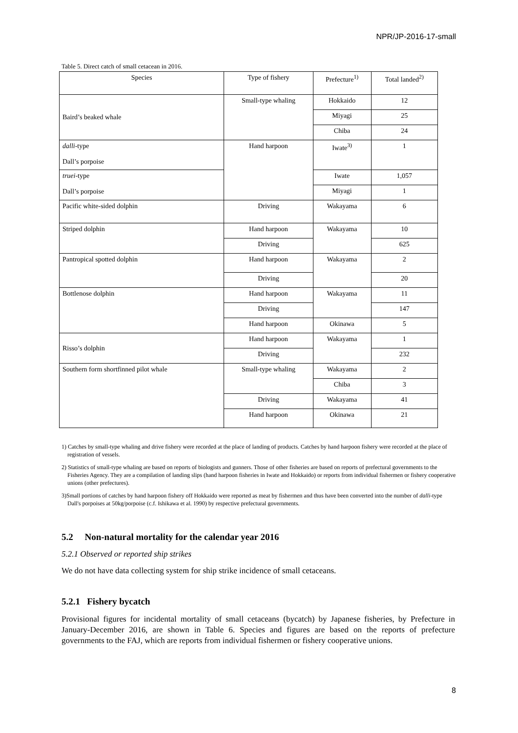NPR/JP-2016-17-small
Table 5. Direct catch of small cetacean in 2016.
| Species | Type of fishery | Prefecture<sup>1)</sup> | Total landed<sup>2)</sup> |
| --- | --- | --- | --- |
| Baird’s beaked whale | Small-type whaling | Hokkaido | 12 |
| | | Miyagi | 25 |
| | | Chiba | 24 |
| dalli -type Dall’s porpoise | Hand harpoon | Iwate<sup>3)</sup> | 1 |
| truei -type Dall’s porpoise | | Iwate | 1,057 |
| | | Miyagi | 1 |
| Pacific white-sided dolphin | Driving | Wakayama | 6 |
| Striped dolphin | Hand harpoon | Wakayama | 10 |
| | Driving | | 625 |
| Pantropical spotted dolphin | Hand harpoon | Wakayama | 2 |
| | Driving | | 20 |
| Bottlenose dolphin | Hand harpoon | Wakayama | 11 |
| | Driving | | 147 |
| | Hand harpoon | Okinawa | 5 |
| Risso’s dolphin | Hand harpoon | Wakayama | 1 |
| | Driving | | 232 |
| Southern form shortfinned pilot whale | Small-type whaling | Wakayama | 2 |
| | | Chiba | 3 |
| | Driving | Wakayama | 41 |
| | Hand harpoon | Okinawa | 21 |
1) Catches by small-type whaling and drive fishery were recorded at the place of landing of products. Catches by hand harpoon fishery were recorded at the place of registration of vessels.
2) Statistics of small-type whaling are based on reports of biologists and gunners. Those of other fisheries are based on reports of prefectural governments to the Fisheries Agency. They are a compilation of landing slips (hand harpoon fisheries in Iwate and Hokkaido) or reports from individual fishermen or fishery cooperative unions (other prefectures).
3)Small portions of catches by hand harpoon fishery off Hokkaido were reported as meat by fishermen and thus have been converted into the number of dalli-type Dall's porpoises at 50kg/porpoise (c.f. Ishikawa et al. 1990) by respective prefectural governments.
5.2 Non-natural mortality for the calendar year 2016
5.2.1 Observed or reported ship strikes
We do not have data collecting system for ship strike incidence of small cetaceans.
5.2.1 Fishery bycatch
Provisional figures for incidental mortality of small cetaceans (bycatch) by Japanese fisheries, by Prefecture in January-December 2016, are shown in Table 6. Species and figures are based on the reports of prefecture governments to the FAJ, which are reports from individual fishermen or fishery cooperative unions.
8